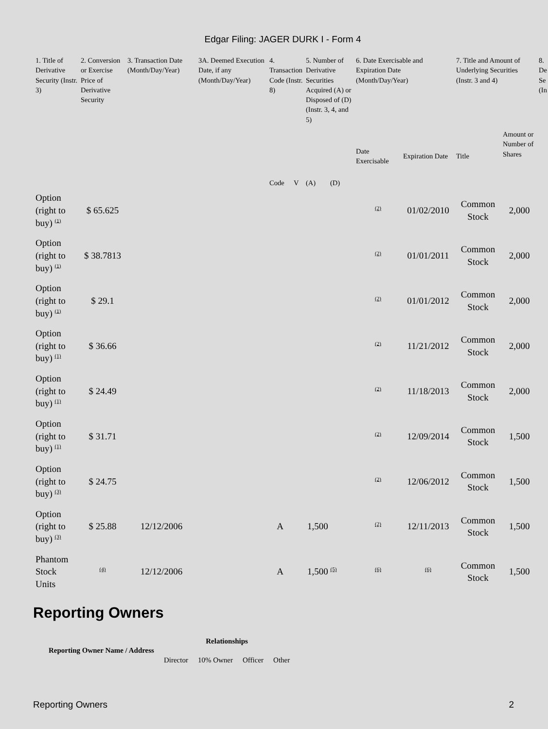Edgar Filing: JAGER DURK I - Form 4
| 1. Title of Derivative Security (Instr. 3) | 2. Conversion or Exercise Price of Derivative Security | 3. Transaction Date (Month/Day/Year) | 3A. Deemed Execution Date, if any (Month/Day/Year) | 4. Transaction Code (Instr. 8) | | 5. Number of Derivative Securities Acquired (A) or Disposed of (D) (Instr. 3, 4, and 5) | | 6. Date Exercisable and Expiration Date (Month/Day/Year) | | 7. Title and Amount of Underlying Securities (Instr. 3 and 4) | | 8. De Se (In |
| --- | --- | --- | --- | --- | --- | --- | --- | --- | --- | --- | --- | --- |
| | | | | Code | V | (A) | (D) | Date Exercisable | Expiration Date | Title | Amount or Number of Shares | |
| Option (right to buy) <sup>(1)</sup> | $ 65.625 | | | | | | | <sup>(2)</sup> | 01/02/2010 | Common Stock | 2,000 | |
| Option (right to buy) <sup>(1)</sup> | $ 38.7813 | | | | | | | <sup>(2)</sup> | 01/01/2011 | Common Stock | 2,000 | |
| Option (right to buy) <sup>(1)</sup> | $ 29.1 | | | | | | | <sup>(2)</sup> | 01/01/2012 | Common Stock | 2,000 | |
| Option (right to buy) <sup>(1)</sup> | $ 36.66 | | | | | | | <sup>(2)</sup> | 11/21/2012 | Common Stock | 2,000 | |
| Option (right to buy) <sup>(1)</sup> | $ 24.49 | | | | | | | <sup>(2)</sup> | 11/18/2013 | Common Stock | 2,000 | |
| Option (right to buy) <sup>(1)</sup> | $ 31.71 | | | | | | | <sup>(2)</sup> | 12/09/2014 | Common Stock | 1,500 | |
| Option (right to buy) <sup>(3)</sup> | $ 24.75 | | | | | | | <sup>(2)</sup> | 12/06/2012 | Common Stock | 1,500 | |
| Option (right to buy) <sup>(3)</sup> | $ 25.88 | 12/12/2006 | | A | | 1,500 | | <sup>(2)</sup> | 12/11/2013 | Common Stock | 1,500 | |
| Phantom Stock Units | <sup>(4)</sup> | 12/12/2006 | | A | | 1,500 <sup>(5)</sup> | | <sup>(6)</sup> | <sup>(6)</sup> | Common Stock | 1,500 | |
Reporting Owners
| Reporting Owner Name / Address | Relationships | | | |
| --- | --- | --- | --- | --- |
| | Director | 10% Owner | Officer | Other |
Reporting Owners 2